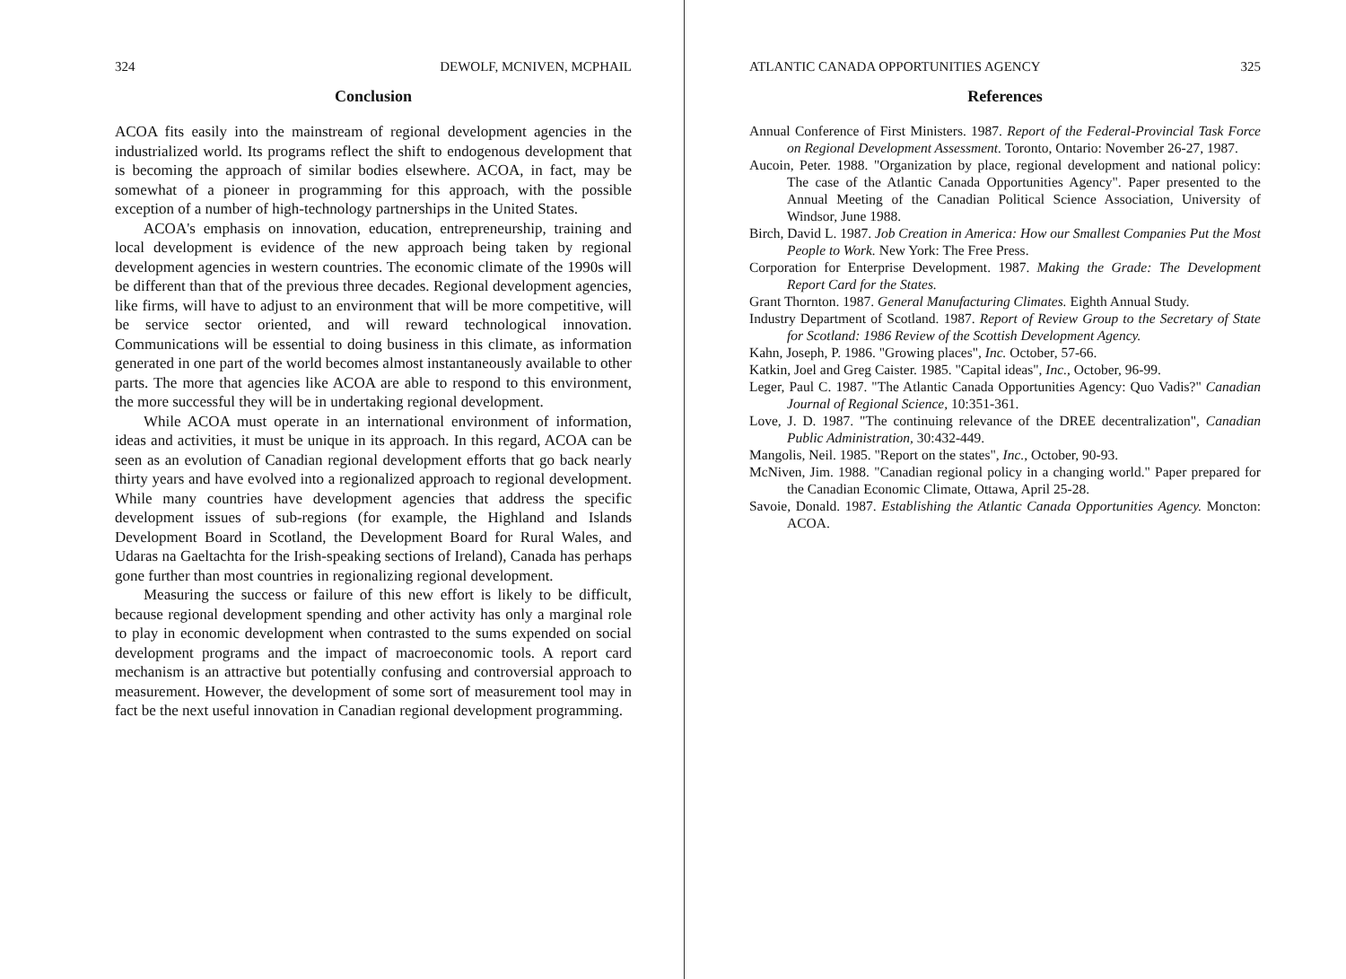324 DEWOLF, MCNIVEN, MCPHAIL
Conclusion
ACOA fits easily into the mainstream of regional development agencies in the industrialized world. Its programs reflect the shift to endogenous development that is becoming the approach of similar bodies elsewhere. ACOA, in fact, may be somewhat of a pioneer in programming for this approach, with the possible exception of a number of high-technology partnerships in the United States.
ACOA's emphasis on innovation, education, entrepreneurship, training and local development is evidence of the new approach being taken by regional development agencies in western countries. The economic climate of the 1990s will be different than that of the previous three decades. Regional development agencies, like firms, will have to adjust to an environment that will be more competitive, will be service sector oriented, and will reward technological innovation. Communications will be essential to doing business in this climate, as information generated in one part of the world becomes almost instantaneously available to other parts. The more that agencies like ACOA are able to respond to this environment, the more successful they will be in undertaking regional development.
While ACOA must operate in an international environment of information, ideas and activities, it must be unique in its approach. In this regard, ACOA can be seen as an evolution of Canadian regional development efforts that go back nearly thirty years and have evolved into a regionalized approach to regional development. While many countries have development agencies that address the specific development issues of sub-regions (for example, the Highland and Islands Development Board in Scotland, the Development Board for Rural Wales, and Udaras na Gaeltachta for the Irish-speaking sections of Ireland), Canada has perhaps gone further than most countries in regionalizing regional development.
Measuring the success or failure of this new effort is likely to be difficult, because regional development spending and other activity has only a marginal role to play in economic development when contrasted to the sums expended on social development programs and the impact of macroeconomic tools. A report card mechanism is an attractive but potentially confusing and controversial approach to measurement. However, the development of some sort of measurement tool may in fact be the next useful innovation in Canadian regional development programming.
ATLANTIC CANADA OPPORTUNITIES AGENCY 325
References
Annual Conference of First Ministers. 1987. Report of the Federal-Provincial Task Force on Regional Development Assessment. Toronto, Ontario: November 26-27, 1987.
Aucoin, Peter. 1988. "Organization by place, regional development and national policy: The case of the Atlantic Canada Opportunities Agency". Paper presented to the Annual Meeting of the Canadian Political Science Association, University of Windsor, June 1988.
Birch, David L. 1987. Job Creation in America: How our Smallest Companies Put the Most People to Work. New York: The Free Press.
Corporation for Enterprise Development. 1987. Making the Grade: The Development Report Card for the States.
Grant Thornton. 1987. General Manufacturing Climates. Eighth Annual Study.
Industry Department of Scotland. 1987. Report of Review Group to the Secretary of State for Scotland: 1986 Review of the Scottish Development Agency.
Kahn, Joseph, P. 1986. "Growing places", Inc. October, 57-66.
Katkin, Joel and Greg Caister. 1985. "Capital ideas", Inc., October, 96-99.
Leger, Paul C. 1987. "The Atlantic Canada Opportunities Agency: Quo Vadis?" Canadian Journal of Regional Science, 10:351-361.
Love, J. D. 1987. "The continuing relevance of the DREE decentralization", Canadian Public Administration, 30:432-449.
Mangolis, Neil. 1985. "Report on the states", Inc., October, 90-93.
McNiven, Jim. 1988. "Canadian regional policy in a changing world." Paper prepared for the Canadian Economic Climate, Ottawa, April 25-28.
Savoie, Donald. 1987. Establishing the Atlantic Canada Opportunities Agency. Moncton: ACOA.